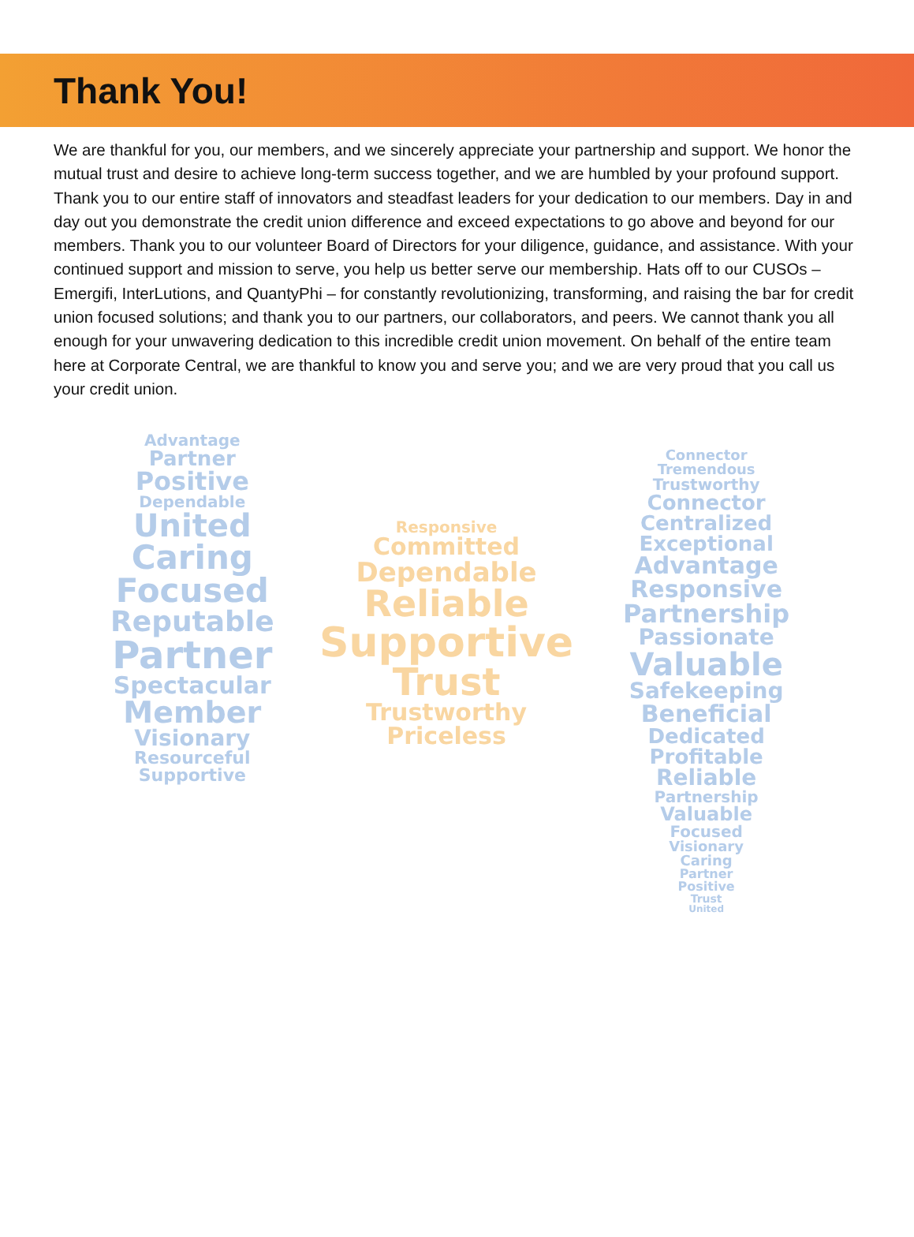Thank You!
We are thankful for you, our members, and we sincerely appreciate your partnership and support. We honor the mutual trust and desire to achieve long-term success together, and we are humbled by your profound support. Thank you to our entire staff of innovators and steadfast leaders for your dedication to our members. Day in and day out you demonstrate the credit union difference and exceed expectations to go above and beyond for our members. Thank you to our volunteer Board of Directors for your diligence, guidance, and assistance. With your continued support and mission to serve, you help us better serve our membership. Hats off to our CUSOs – Emergifi, InterLutions, and QuantyPhi – for constantly revolutionizing, transforming, and raising the bar for credit union focused solutions; and thank you to our partners, our collaborators, and peers. We cannot thank you all enough for your unwavering dedication to this incredible credit union movement. On behalf of the entire team here at Corporate Central, we are thankful to know you and serve you; and we are very proud that you call us your credit union.
Advantage
Partner
Positive
Dependable
United
Caring
Focused
Reputable
Partner
Spectacular
Member
Visionary
Resourceful
Supportive
Responsive
Committed
Dependable
Reliable
Supportive
Trust
Trustworthy
Priceless
Connector
Tremendous
Trustworthy
Connector
Centralized
Exceptional
Advantage
Responsive
Partnership
Passionate
Valuable
Safekeeping
Beneficial
Dedicated
Profitable
Reliable
Partnership
Valuable
Focused
Visionary
Caring
Partner
Positive
Trust
United